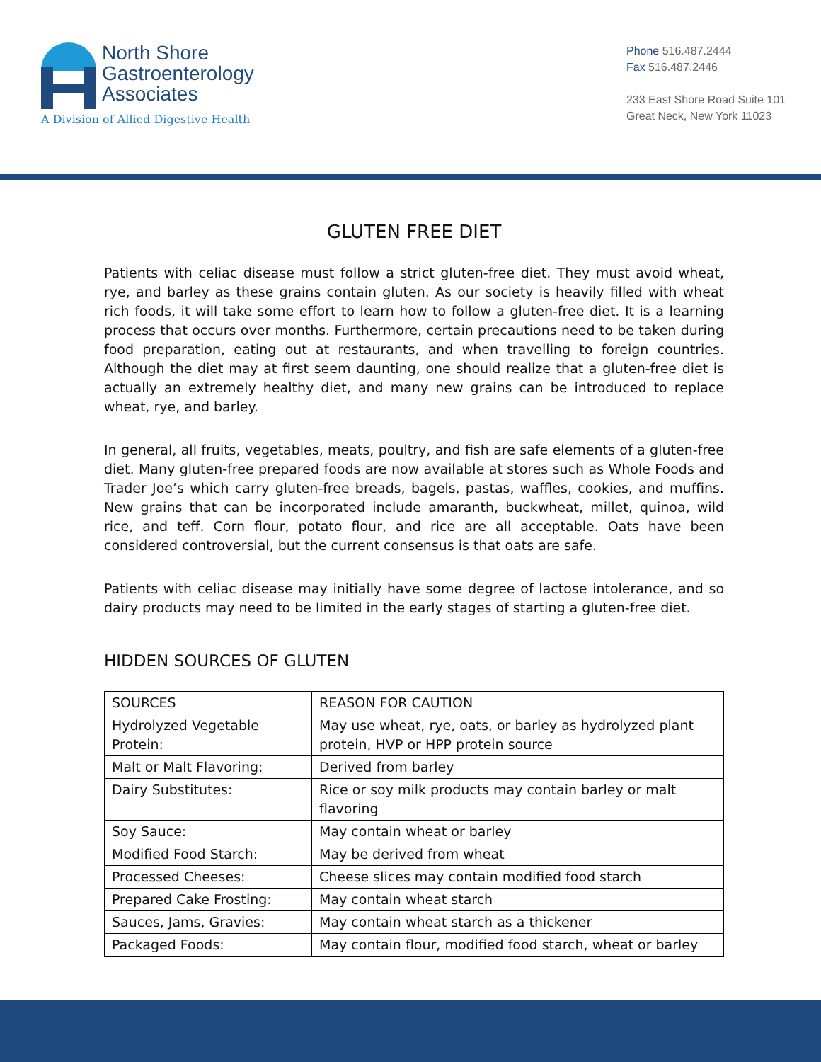North Shore
Gastroenterology
Associates
A Division of Allied Digestive Health
Phone 516.487.2444
Fax 516.487.2446
233 East Shore Road Suite 101
Great Neck, New York 11023
GLUTEN FREE DIET
Patients with celiac disease must follow a strict gluten-free diet. They must avoid wheat, rye, and barley as these grains contain gluten. As our society is heavily filled with wheat rich foods, it will take some effort to learn how to follow a gluten-free diet. It is a learning process that occurs over months. Furthermore, certain precautions need to be taken during food preparation, eating out at restaurants, and when travelling to foreign countries. Although the diet may at first seem daunting, one should realize that a gluten-free diet is actually an extremely healthy diet, and many new grains can be introduced to replace wheat, rye, and barley.
In general, all fruits, vegetables, meats, poultry, and fish are safe elements of a gluten-free diet. Many gluten-free prepared foods are now available at stores such as Whole Foods and Trader Joe’s which carry gluten-free breads, bagels, pastas, waffles, cookies, and muffins. New grains that can be incorporated include amaranth, buckwheat, millet, quinoa, wild rice, and teff. Corn flour, potato flour, and rice are all acceptable. Oats have been considered controversial, but the current consensus is that oats are safe.
Patients with celiac disease may initially have some degree of lactose intolerance, and so dairy products may need to be limited in the early stages of starting a gluten-free diet.
HIDDEN SOURCES OF GLUTEN
| SOURCES | REASON FOR CAUTION |
| --- | --- |
| Hydrolyzed Vegetable Protein: | May use wheat, rye, oats, or barley as hydrolyzed plant protein, HVP or HPP protein source |
| Malt or Malt Flavoring: | Derived from barley |
| Dairy Substitutes: | Rice or soy milk products may contain barley or malt flavoring |
| Soy Sauce: | May contain wheat or barley |
| Modified Food Starch: | May be derived from wheat |
| Processed Cheeses: | Cheese slices may contain modified food starch |
| Prepared Cake Frosting: | May contain wheat starch |
| Sauces, Jams, Gravies: | May contain wheat starch as a thickener |
| Packaged Foods: | May contain flour, modified food starch, wheat or barley |